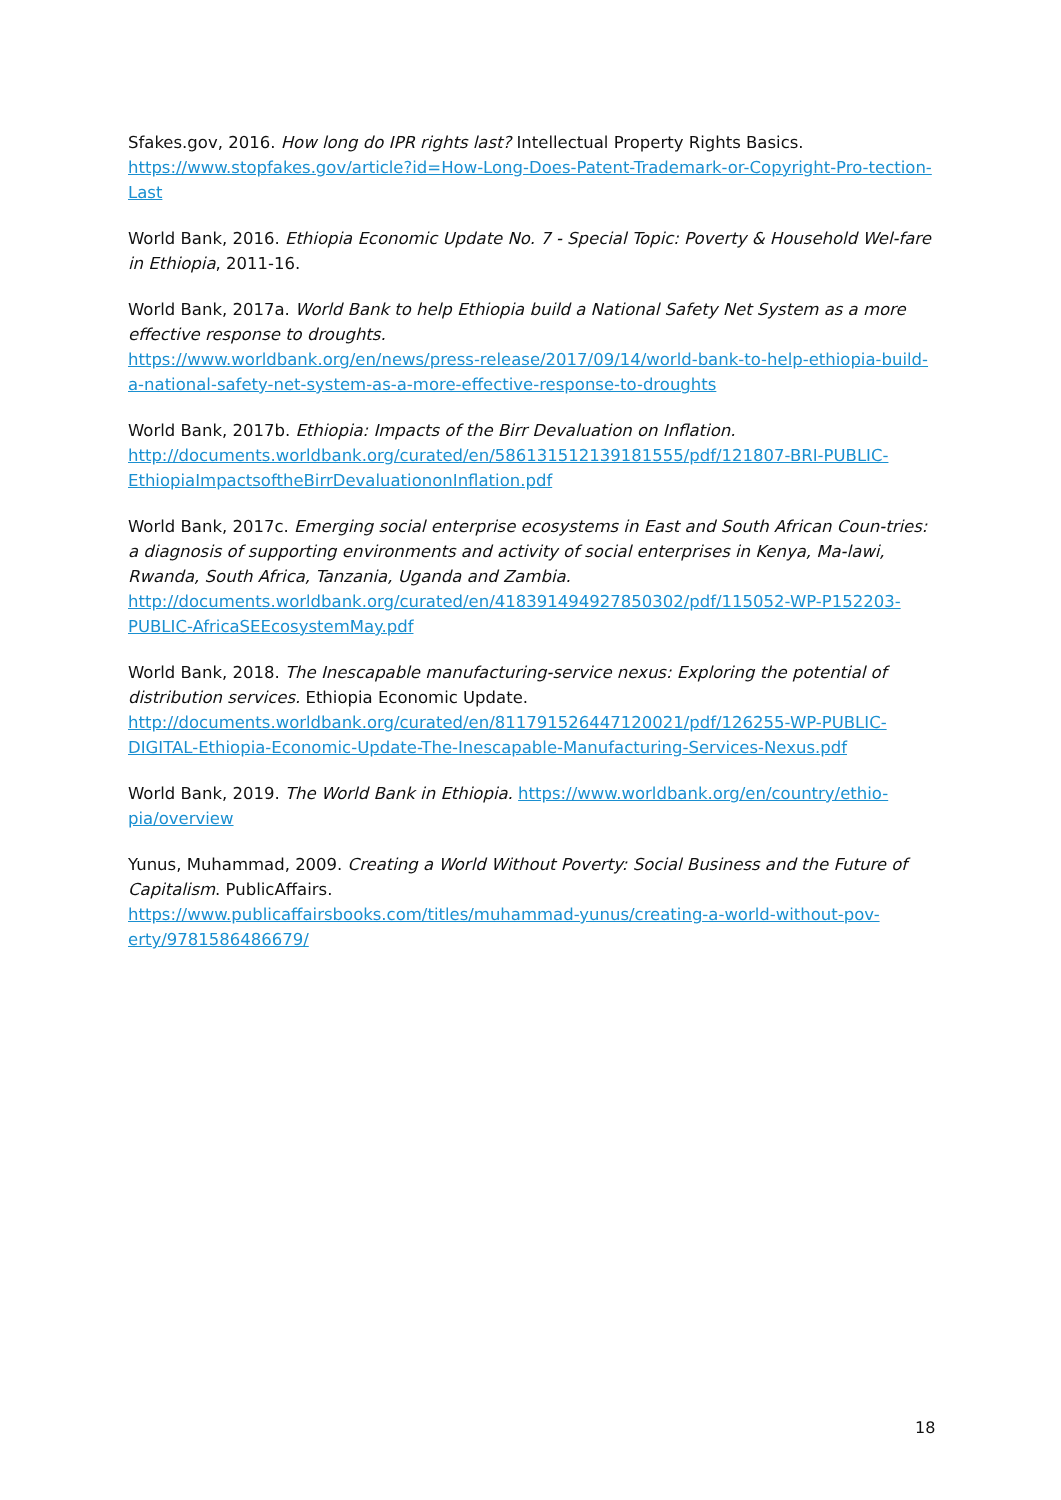Sfakes.gov, 2016. How long do IPR rights last? Intellectual Property Rights Basics. https://www.stopfakes.gov/article?id=How-Long-Does-Patent-Trademark-or-Copyright-Pro-tection-Last
World Bank, 2016. Ethiopia Economic Update No. 7 - Special Topic: Poverty & Household Wel-fare in Ethiopia, 2011-16.
World Bank, 2017a. World Bank to help Ethiopia build a National Safety Net System as a more effective response to droughts.
https://www.worldbank.org/en/news/press-release/2017/09/14/world-bank-to-help-ethiopia-build-a-national-safety-net-system-as-a-more-effective-response-to-droughts
World Bank, 2017b. Ethiopia: Impacts of the Birr Devaluation on Inflation.
http://documents.worldbank.org/curated/en/586131512139181555/pdf/121807-BRI-PUBLIC-EthiopiaImpactsoftheBirrDevaluationonInflation.pdf
World Bank, 2017c. Emerging social enterprise ecosystems in East and South African Coun-tries: a diagnosis of supporting environments and activity of social enterprises in Kenya, Ma-lawi, Rwanda, South Africa, Tanzania, Uganda and Zambia.
http://documents.worldbank.org/curated/en/418391494927850302/pdf/115052-WP-P152203-PUBLIC-AfricaSEEcosystemMay.pdf
World Bank, 2018. The Inescapable manufacturing-service nexus: Exploring the potential of distribution services. Ethiopia Economic Update.
http://documents.worldbank.org/curated/en/811791526447120021/pdf/126255-WP-PUBLIC-DIGITAL-Ethiopia-Economic-Update-The-Inescapable-Manufacturing-Services-Nexus.pdf
World Bank, 2019. The World Bank in Ethiopia. https://www.worldbank.org/en/country/ethio-pia/overview
Yunus, Muhammad, 2009. Creating a World Without Poverty: Social Business and the Future of Capitalism. PublicAffairs.
https://www.publicaffairsbooks.com/titles/muhammad-yunus/creating-a-world-without-pov-erty/9781586486679/
18